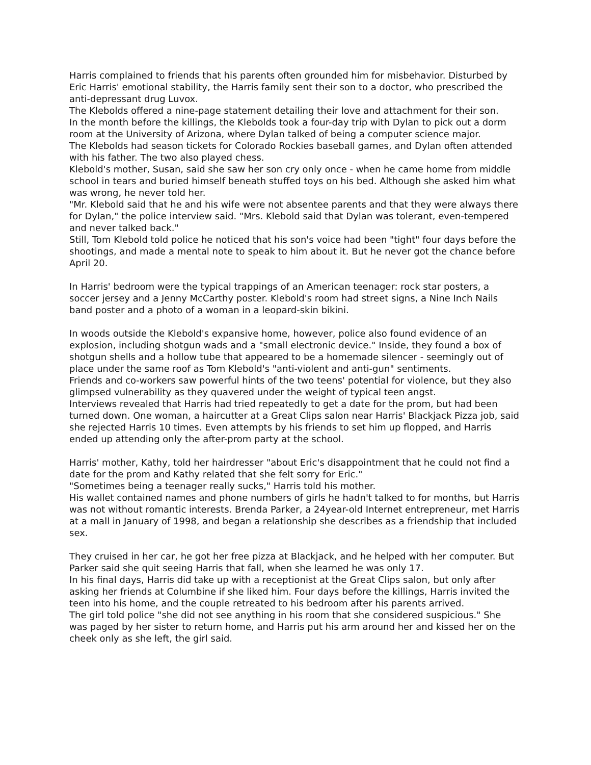Harris complained to friends that his parents often grounded him for misbehavior. Disturbed by Eric Harris' emotional stability, the Harris family sent their son to a doctor, who prescribed the anti-depressant drug Luvox.
The Klebolds offered a nine-page statement detailing their love and attachment for their son.
In the month before the killings, the Klebolds took a four-day trip with Dylan to pick out a dorm room at the University of Arizona, where Dylan talked of being a computer science major.
The Klebolds had season tickets for Colorado Rockies baseball games, and Dylan often attended with his father. The two also played chess.
Klebold's mother, Susan, said she saw her son cry only once - when he came home from middle school in tears and buried himself beneath stuffed toys on his bed. Although she asked him what was wrong, he never told her.
"Mr. Klebold said that he and his wife were not absentee parents and that they were always there for Dylan," the police interview said. "Mrs. Klebold said that Dylan was tolerant, even-tempered and never talked back."
Still, Tom Klebold told police he noticed that his son's voice had been "tight" four days before the shootings, and made a mental note to speak to him about it. But he never got the chance before April 20.
In Harris' bedroom were the typical trappings of an American teenager: rock star posters, a soccer jersey and a Jenny McCarthy poster. Klebold's room had street signs, a Nine Inch Nails band poster and a photo of a woman in a leopard-skin bikini.
In woods outside the Klebold's expansive home, however, police also found evidence of an explosion, including shotgun wads and a "small electronic device." Inside, they found a box of shotgun shells and a hollow tube that appeared to be a homemade silencer - seemingly out of place under the same roof as Tom Klebold's "anti-violent and anti-gun" sentiments.
Friends and co-workers saw powerful hints of the two teens' potential for violence, but they also glimpsed vulnerability as they quavered under the weight of typical teen angst.
Interviews revealed that Harris had tried repeatedly to get a date for the prom, but had been turned down. One woman, a haircutter at a Great Clips salon near Harris' Blackjack Pizza job, said she rejected Harris 10 times. Even attempts by his friends to set him up flopped, and Harris ended up attending only the after-prom party at the school.
Harris' mother, Kathy, told her hairdresser "about Eric's disappointment that he could not find a date for the prom and Kathy related that she felt sorry for Eric."
"Sometimes being a teenager really sucks," Harris told his mother.
His wallet contained names and phone numbers of girls he hadn't talked to for months, but Harris was not without romantic interests. Brenda Parker, a 24year-old Internet entrepreneur, met Harris at a mall in January of 1998, and began a relationship she describes as a friendship that included sex.
They cruised in her car, he got her free pizza at Blackjack, and he helped with her computer. But Parker said she quit seeing Harris that fall, when she learned he was only 17.
In his final days, Harris did take up with a receptionist at the Great Clips salon, but only after asking her friends at Columbine if she liked him. Four days before the killings, Harris invited the teen into his home, and the couple retreated to his bedroom after his parents arrived.
The girl told police "she did not see anything in his room that she considered suspicious." She was paged by her sister to return home, and Harris put his arm around her and kissed her on the cheek only as she left, the girl said.